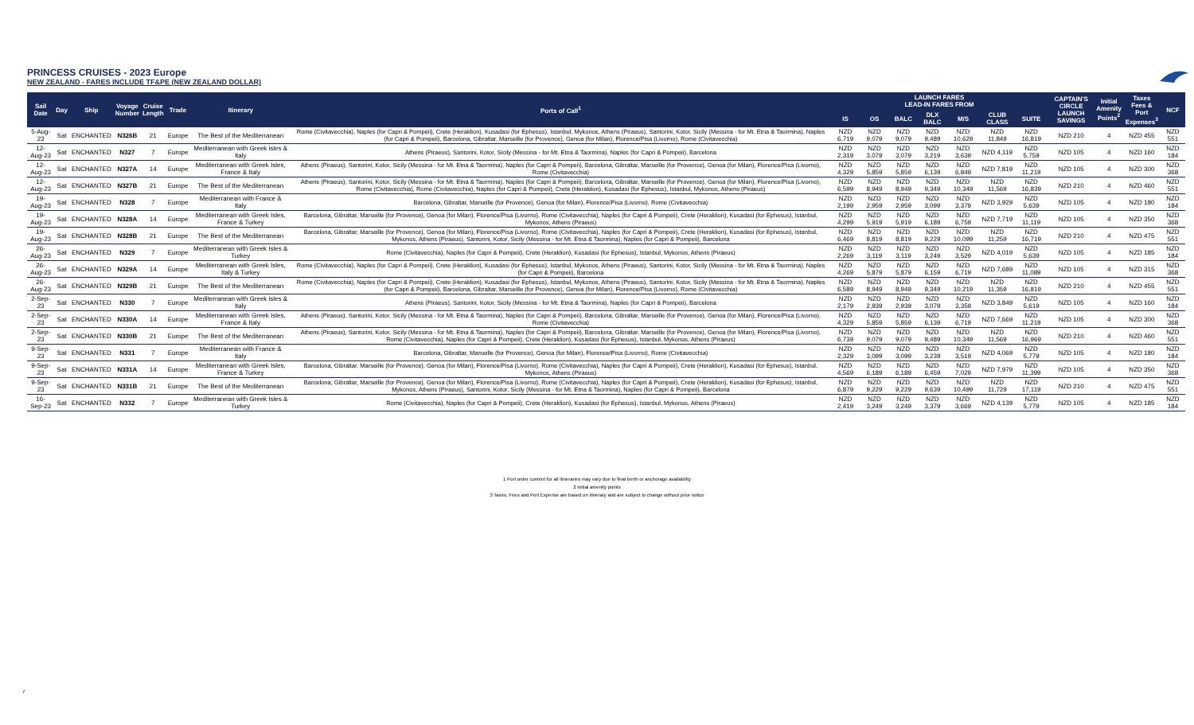PRINCESS CRUISES - 2023 Europe
NEW ZEALAND - FARES INCLUDE TF&PE (NEW ZEALAND DOLLAR)
| Sail Date | Day | Ship | Voyage Number | Cruise Length | Trade | Itinerary | Ports of Call<sup>1</sup> | LAUNCH FARES LEAD-IN FARES FROM | | | | | | | CAPTAIN'S CIRCLE LAUNCH SAVINGS | Initial Amenity Points<sup>2</sup> | Taxes Fees & Port Expenses<sup>3</sup> | NCF |
| --- | --- | --- | --- | --- | --- | --- | --- | --- | --- | --- | --- | --- | --- | --- | --- | --- | --- | --- |
| | | | | | | | | IS | OS | BALC | DLX BALC | M/S | CLUB CLASS | SUITE | | | | |
| 5-Aug-23 | Sat | ENCHANTED | N326B | 21 | Europe | The Best of the Mediterranean | Rome (Civitavecchia), Naples (for Capri & Pompeii), Crete (Heraklion), Kusadasi (for Ephesus), Istanbul, Mykonos, Athens (Piraeus), Santorini, Kotor, Sicily (Messina - for Mt. Etna & Taormina), Naples (for Capri & Pompeii), Barcelona, Gibraltar, Marseille (for Provence), Genoa (for Milan), Florence/Pisa (Livorno), Rome (Civitavecchia) | NZD 6,719 | NZD 9,079 | NZD 9,079 | NZD 9,489 | NZD 10,629 | NZD 11,849 | NZD 16,819 | NZD 210 | 4 | NZD 455 | NZD 551 |
| 12-Aug-23 | Sat | ENCHANTED | N327 | 7 | Europe | Mediterranean with Greek isles & Italy | Athens (Piraeus), Santorini, Kotor, Sicily (Messina - for Mt. Etna & Taormina), Naples (for Capri & Pompeii), Barcelona | NZD 2,319 | NZD 3,079 | NZD 3,079 | NZD 3,219 | NZD 3,639 | NZD 4,119 | NZD 5,759 | NZD 105 | 4 | NZD 160 | NZD 184 |
| 12-Aug-23 | Sat | ENCHANTED | N327A | 14 | Europe | Mediterranean with Greek Isles, France & Italy | Athens (Piraeus), Santorini, Kotor, Sicily (Messina - for Mt. Etna & Taormina), Naples (for Capri & Pompeii), Barcelona, Gibraltar, Marseille (for Provence), Genoa (for Milan), Florence/Pisa (Livorno), Rome (Civitavecchia) | NZD 4,329 | NZD 5,859 | NZD 5,859 | NZD 6,139 | NZD 6,849 | NZD 7,819 | NZD 11,219 | NZD 105 | 4 | NZD 300 | NZD 368 |
| 12-Aug-23 | Sat | ENCHANTED | N327B | 21 | Europe | The Best of the Mediterranean | Athens (Piraeus), Santorini, Kotor, Sicily (Messina - for Mt. Etna & Taormina), Naples (for Capri & Pompeii), Barcelona, Gibraltar, Marseille (for Provence), Genoa (for Milan), Florence/Pisa (Livorno), Rome (Civitavecchia), Rome (Civitavecchia), Naples (for Capri & Pompeii), Crete (Heraklion), Kusadasi (for Ephesus), Istanbul, Mykonos, Athens (Piraeus) | NZD 6,599 | NZD 8,949 | NZD 8,949 | NZD 9,349 | NZD 10,349 | NZD 11,569 | NZD 16,839 | NZD 210 | 4 | NZD 460 | NZD 551 |
| 19-Aug-23 | Sat | ENCHANTED | N328 | 7 | Europe | Mediterranean with France & Italy | Barcelona, Gibraltar, Marseille (for Provence), Genoa (for Milan), Florence/Pisa (Livorno), Rome (Civitavecchia) | NZD 2,199 | NZD 2,959 | NZD 2,959 | NZD 3,099 | NZD 3,379 | NZD 3,929 | NZD 5,639 | NZD 105 | 4 | NZD 180 | NZD 184 |
| 19-Aug-23 | Sat | ENCHANTED | N328A | 14 | Europe | Mediterranean with Greek Isles, France & Turkey | Barcelona, Gibraltar, Marseille (for Provence), Genoa (for Milan), Florence/Pisa (Livorno), Rome (Civitavecchia), Naples (for Capri & Pompeii), Crete (Heraklion), Kusadasi (for Ephesus), Istanbul, Mykonos, Athens (Piraeus) | NZD 4,299 | NZD 5,919 | NZD 5,919 | NZD 6,189 | NZD 6,759 | NZD 7,719 | NZD 11,119 | NZD 105 | 4 | NZD 350 | NZD 368 |
| 19-Aug-23 | Sat | ENCHANTED | N328B | 21 | Europe | The Best of the Mediterranean | Barcelona, Gibraltar, Marseille (for Provence), Genoa (for Milan), Florence/Pisa (Livorno), Rome (Civitavecchia), Naples (for Capri & Pompeii), Crete (Heraklion), Kusadasi (for Ephesus), Istanbul, Mykonos, Athens (Piraeus), Santorini, Kotor, Sicily (Messina - for Mt. Etna & Taormina), Naples (for Capri & Pompeii), Barcelona | NZD 6,469 | NZD 8,819 | NZD 8,819 | NZD 9,229 | NZD 10,099 | NZD 11,259 | NZD 16,719 | NZD 210 | 4 | NZD 475 | NZD 551 |
| 26-Aug-23 | Sat | ENCHANTED | N329 | 7 | Europe | Mediterranean with Greek Isles & Turkey | Rome (Civitavecchia), Naples (for Capri & Pompeii), Crete (Heraklion), Kusadasi (for Ephesus), Istanbul, Mykonos, Athens (Piraeus) | NZD 2,269 | NZD 3,119 | NZD 3,119 | NZD 3,249 | NZD 3,529 | NZD 4,019 | NZD 5,639 | NZD 105 | 4 | NZD 185 | NZD 184 |
| 26-Aug-23 | Sat | ENCHANTED | N329A | 14 | Europe | Mediterranean with Greek Isles, Italy & Turkey | Rome (Civitavecchia), Naples (for Capri & Pompeii), Crete (Heraklion), Kusadasi (for Ephesus), Istanbul, Mykonos, Athens (Piraeus), Santorini, Kotor, Sicily (Messina - for Mt. Etna & Taormina), Naples (for Capri & Pompeii), Barcelona | NZD 4,269 | NZD 5,879 | NZD 5,879 | NZD 6,159 | NZD 6,719 | NZD 7,689 | NZD 11,089 | NZD 105 | 4 | NZD 315 | NZD 368 |
| 26-Aug-23 | Sat | ENCHANTED | N329B | 21 | Europe | The Best of the Mediterranean | Rome (Civitavecchia), Naples (for Capri & Pompeii), Crete (Heraklion), Kusadasi (for Ephesus), Istanbul, Mykonos, Athens (Piraeus), Santorini, Kotor, Sicily (Messina - for Mt. Etna & Taormina), Naples (for Capri & Pompeii), Barcelona, Gibraltar, Marseille (for Provence), Genoa (for Milan), Florence/Pisa (Livorno), Rome (Civitavecchia) | NZD 6,589 | NZD 8,949 | NZD 8,949 | NZD 9,349 | NZD 10,219 | NZD 11,359 | NZD 16,819 | NZD 210 | 4 | NZD 455 | NZD 551 |
| 2-Sep-23 | Sat | ENCHANTED | N330 | 7 | Europe | Mediterranean with Greek isles & Italy | Athens (Piraeus), Santorini, Kotor, Sicily (Messina - for Mt. Etna & Taormina), Naples (for Capri & Pompeii), Barcelona | NZD 2,179 | NZD 2,939 | NZD 2,939 | NZD 3,079 | NZD 3,359 | NZD 3,849 | NZD 5,619 | NZD 105 | 4 | NZD 160 | NZD 184 |
| 2-Sep-23 | Sat | ENCHANTED | N330A | 14 | Europe | Mediterranean with Greek Isles, France & Italy | Athens (Piraeus), Santorini, Kotor, Sicily (Messina - for Mt. Etna & Taormina), Naples (for Capri & Pompeii), Barcelona, Gibraltar, Marseille (for Provence), Genoa (for Milan), Florence/Pisa (Livorno), Rome (Civitavecchia) | NZD 4,329 | NZD 5,859 | NZD 5,859 | NZD 6,139 | NZD 6,719 | NZD 7,669 | NZD 11,219 | NZD 105 | 4 | NZD 300 | NZD 368 |
| 2-Sep-23 | Sat | ENCHANTED | N330B | 21 | Europe | The Best of the Mediterranean | Athens (Piraeus), Santorini, Kotor, Sicily (Messina - for Mt. Etna & Taormina), Naples (for Capri & Pompeii), Barcelona, Gibraltar, Marseille (for Provence), Genoa (for Milan), Florence/Pisa (Livorno), Rome (Civitavecchia), Naples (for Capri & Pompeii), Crete (Heraklion), Kusadasi (for Ephesus), Istanbul, Mykonos, Athens (Piraeus) | NZD 6,739 | NZD 9,079 | NZD 9,079 | NZD 9,489 | NZD 10,349 | NZD 11,569 | NZD 16,969 | NZD 210 | 4 | NZD 460 | NZD 551 |
| 9-Sep-23 | Sat | ENCHANTED | N331 | 7 | Europe | Mediterranean with France & Italy | Barcelona, Gibraltar, Marseille (for Provence), Genoa (for Milan), Florence/Pisa (Livorno), Rome (Civitavecchia) | NZD 2,329 | NZD 3,099 | NZD 3,099 | NZD 3,239 | NZD 3,519 | NZD 4,069 | NZD 5,779 | NZD 105 | 4 | NZD 180 | NZD 184 |
| 9-Sep-23 | Sat | ENCHANTED | N331A | 14 | Europe | Mediterranean with Greek Isles, France & Turkey | Barcelona, Gibraltar, Marseille (for Provence), Genoa (for Milan), Florence/Pisa (Livorno), Rome (Civitavecchia), Naples (for Capri & Pompeii), Crete (Heraklion), Kusadasi (for Ephesus), Istanbul, Mykonos, Athens (Piraeus) | NZD 4,569 | NZD 6,189 | NZD 6,189 | NZD 6,459 | NZD 7,029 | NZD 7,979 | NZD 11,399 | NZD 105 | 4 | NZD 350 | NZD 368 |
| 9-Sep-23 | Sat | ENCHANTED | N331B | 21 | Europe | The Best of the Mediterranean | Barcelona, Gibraltar, Marseille (for Provence), Genoa (for Milan), Florence/Pisa (Livorno), Rome (Civitavecchia), Naples (for Capri & Pompeii), Crete (Heraklion), Kusadasi (for Ephesus), Istanbul, Mykonos, Athens (Piraeus), Santorini, Kotor, Sicily (Messina - for Mt. Etna & Taormina), Naples (for Capri & Pompeii), Barcelona | NZD 6,879 | NZD 9,229 | NZD 9,229 | NZD 9,639 | NZD 10,499 | NZD 11,729 | NZD 17,119 | NZD 210 | 4 | NZD 475 | NZD 551 |
| 16-Sep-23 | Sat | ENCHANTED | N332 | 7 | Europe | Mediterranean with Greek Isles & Turkey | Rome (Civitavecchia), Naples (for Capri & Pompeii), Crete (Heraklion), Kusadasi (for Ephesus), Istanbul, Mykonos, Athens (Piraeus) | NZD 2,419 | NZD 3,249 | NZD 3,249 | NZD 3,379 | NZD 3,669 | NZD 4,139 | NZD 5,779 | NZD 105 | 4 | NZD 185 | NZD 184 |
1 Port order content for all itineraries may vary due to final berth or anchorage availability
2 Initial amenity points
3 Taxes, Fees and Port Expense are based on itinerary and are subject to change without prior notice
7